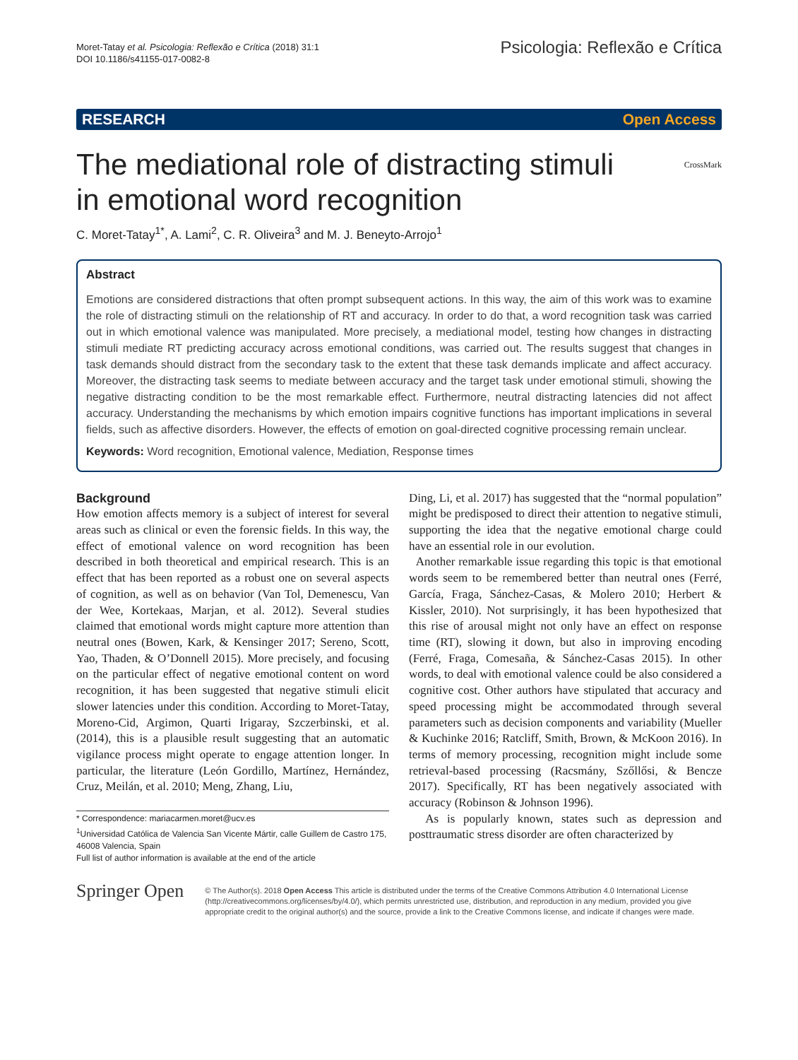Moret-Tatay et al. Psicologia: Reflexão e Crítica (2018) 31:1
DOI 10.1186/s41155-017-0082-8
Psicologia: Reflexão e Crítica
RESEARCH Open Access
The mediational role of distracting stimuli
in emotional word recognition CrossMark
C. Moret-Tatay<sup>1*</sup>, A. Lami<sup>2</sup>, C. R. Oliveira<sup>3</sup> and M. J. Beneyto-Arrojo<sup>1</sup>
Abstract
Emotions are considered distractions that often prompt subsequent actions. In this way, the aim of this work was to examine the role of distracting stimuli on the relationship of RT and accuracy. In order to do that, a word recognition task was carried out in which emotional valence was manipulated. More precisely, a mediational model, testing how changes in distracting stimuli mediate RT predicting accuracy across emotional conditions, was carried out. The results suggest that changes in task demands should distract from the secondary task to the extent that these task demands implicate and affect accuracy. Moreover, the distracting task seems to mediate between accuracy and the target task under emotional stimuli, showing the negative distracting condition to be the most remarkable effect. Furthermore, neutral distracting latencies did not affect accuracy. Understanding the mechanisms by which emotion impairs cognitive functions has important implications in several fields, such as affective disorders. However, the effects of emotion on goal-directed cognitive processing remain unclear.
Keywords: Word recognition, Emotional valence, Mediation, Response times
Background
How emotion affects memory is a subject of interest for several areas such as clinical or even the forensic fields. In this way, the effect of emotional valence on word recognition has been described in both theoretical and empirical research. This is an effect that has been reported as a robust one on several aspects of cognition, as well as on behavior (Van Tol, Demenescu, Van der Wee, Kortekaas, Marjan, et al. 2012). Several studies claimed that emotional words might capture more attention than neutral ones (Bowen, Kark, & Kensinger 2017; Sereno, Scott, Yao, Thaden, & O’Donnell 2015). More precisely, and focusing on the particular effect of negative emotional content on word recognition, it has been suggested that negative stimuli elicit slower latencies under this condition. According to Moret-Tatay, Moreno-Cid, Argimon, Quarti Irigaray, Szczerbinski, et al. (2014), this is a plausible result suggesting that an automatic vigilance process might operate to engage attention longer. In particular, the literature (León Gordillo, Martínez, Hernández, Cruz, Meilán, et al. 2010; Meng, Zhang, Liu,
* Correspondence: mariacarmen.moret@ucv.es
<sup>1</sup> Universidad Católica de Valencia San Vicente Mártir, calle Guillem de Castro 175, 46008 Valencia, Spain
Full list of author information is available at the end of the article
Ding, Li, et al. 2017) has suggested that the “normal population” might be predisposed to direct their attention to negative stimuli, supporting the idea that the negative emotional charge could have an essential role in our evolution.
Another remarkable issue regarding this topic is that emotional words seem to be remembered better than neutral ones (Ferré, García, Fraga, Sánchez-Casas, & Molero 2010; Herbert & Kissler, 2010). Not surprisingly, it has been hypothesized that this rise of arousal might not only have an effect on response time (RT), slowing it down, but also in improving encoding (Ferré, Fraga, Comesaña, & Sánchez-Casas 2015). In other words, to deal with emotional valence could be also considered a cognitive cost. Other authors have stipulated that accuracy and speed processing might be accommodated through several parameters such as decision components and variability (Mueller & Kuchinke 2016; Ratcliff, Smith, Brown, & McKoon 2016). In terms of memory processing, recognition might include some retrieval-based processing (Racsmány, Szőllősi, & Bencze 2017). Specifically, RT has been negatively associated with accuracy (Robinson & Johnson 1996).
As is popularly known, states such as depression and posttraumatic stress disorder are often characterized by
Springer Open
© The Author(s). 2018 Open Access This article is distributed under the terms of the Creative Commons Attribution 4.0 International License (http://creativecommons.org/licenses/by/4.0/), which permits unrestricted use, distribution, and reproduction in any medium, provided you give appropriate credit to the original author(s) and the source, provide a link to the Creative Commons license, and indicate if changes were made.